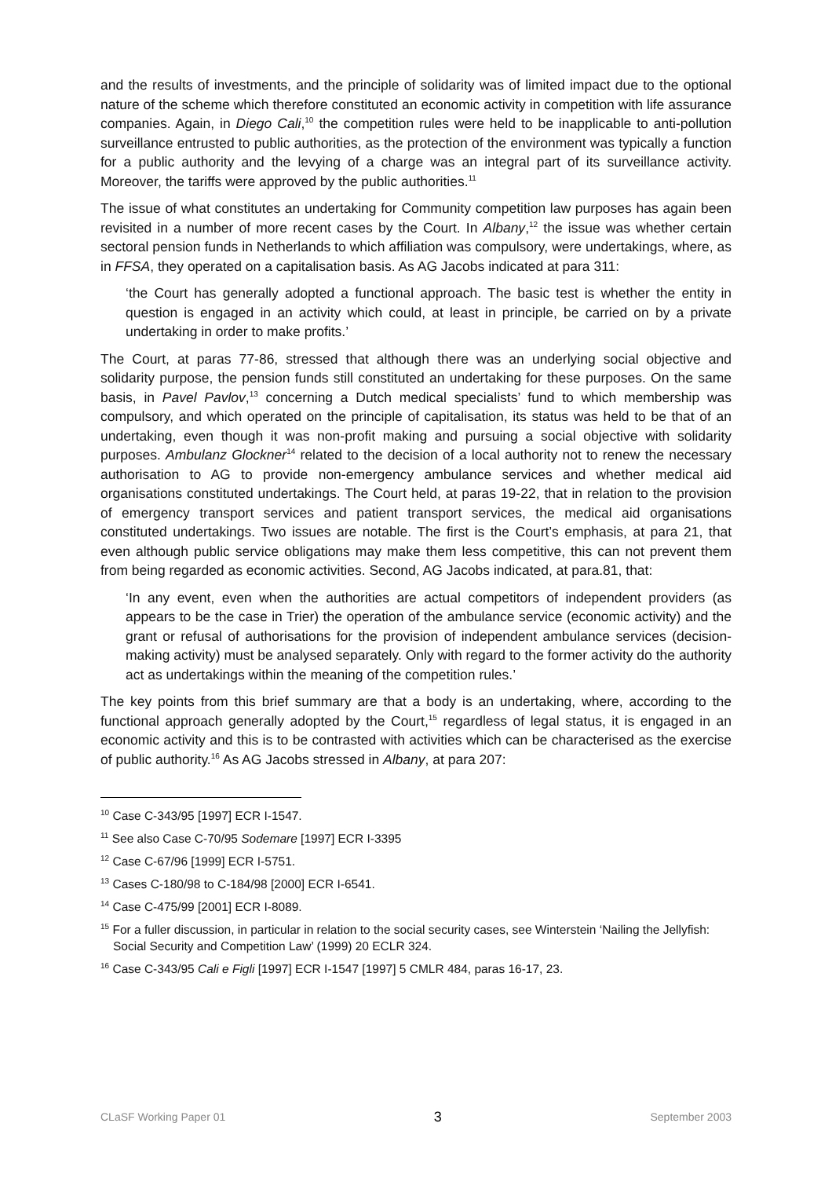and the results of investments, and the principle of solidarity was of limited impact due to the optional nature of the scheme which therefore constituted an economic activity in competition with life assurance companies. Again, in Diego Cali,<sup>10</sup> the competition rules were held to be inapplicable to anti-pollution surveillance entrusted to public authorities, as the protection of the environment was typically a function for a public authority and the levying of a charge was an integral part of its surveillance activity. Moreover, the tariffs were approved by the public authorities.<sup>11</sup>
The issue of what constitutes an undertaking for Community competition law purposes has again been revisited in a number of more recent cases by the Court. In Albany,<sup>12</sup> the issue was whether certain sectoral pension funds in Netherlands to which affiliation was compulsory, were undertakings, where, as in FFSA, they operated on a capitalisation basis. As AG Jacobs indicated at para 311:
‘the Court has generally adopted a functional approach. The basic test is whether the entity in question is engaged in an activity which could, at least in principle, be carried on by a private undertaking in order to make profits.’
The Court, at paras 77-86, stressed that although there was an underlying social objective and solidarity purpose, the pension funds still constituted an undertaking for these purposes. On the same basis, in Pavel Pavlov,<sup>13</sup> concerning a Dutch medical specialists’ fund to which membership was compulsory, and which operated on the principle of capitalisation, its status was held to be that of an undertaking, even though it was non-profit making and pursuing a social objective with solidarity purposes. Ambulanz Glockner<sup>14</sup> related to the decision of a local authority not to renew the necessary authorisation to AG to provide non-emergency ambulance services and whether medical aid organisations constituted undertakings. The Court held, at paras 19-22, that in relation to the provision of emergency transport services and patient transport services, the medical aid organisations constituted undertakings. Two issues are notable. The first is the Court’s emphasis, at para 21, that even although public service obligations may make them less competitive, this can not prevent them from being regarded as economic activities. Second, AG Jacobs indicated, at para.81, that:
‘In any event, even when the authorities are actual competitors of independent providers (as appears to be the case in Trier) the operation of the ambulance service (economic activity) and the grant or refusal of authorisations for the provision of independent ambulance services (decision-making activity) must be analysed separately. Only with regard to the former activity do the authority act as undertakings within the meaning of the competition rules.’
The key points from this brief summary are that a body is an undertaking, where, according to the functional approach generally adopted by the Court,<sup>15</sup> regardless of legal status, it is engaged in an economic activity and this is to be contrasted with activities which can be characterised as the exercise of public authority.<sup>16</sup> As AG Jacobs stressed in Albany, at para 207:
<sup>10</sup> Case C-343/95 [1997] ECR I-1547.
<sup>11</sup> See also Case C-70/95 Sodemare [1997] ECR I-3395
<sup>12</sup> Case C-67/96 [1999] ECR I-5751.
<sup>13</sup> Cases C-180/98 to C-184/98 [2000] ECR I-6541.
<sup>14</sup> Case C-475/99 [2001] ECR I-8089.
<sup>15</sup> For a fuller discussion, in particular in relation to the social security cases, see Winterstein ‘Nailing the Jellyfish: Social Security and Competition Law’ (1999) 20 ECLR 324.
<sup>16</sup> Case C-343/95 Cali e Figli [1997] ECR I-1547 [1997] 5 CMLR 484, paras 16-17, 23.
CLaSF Working Paper 01 3 September 2003